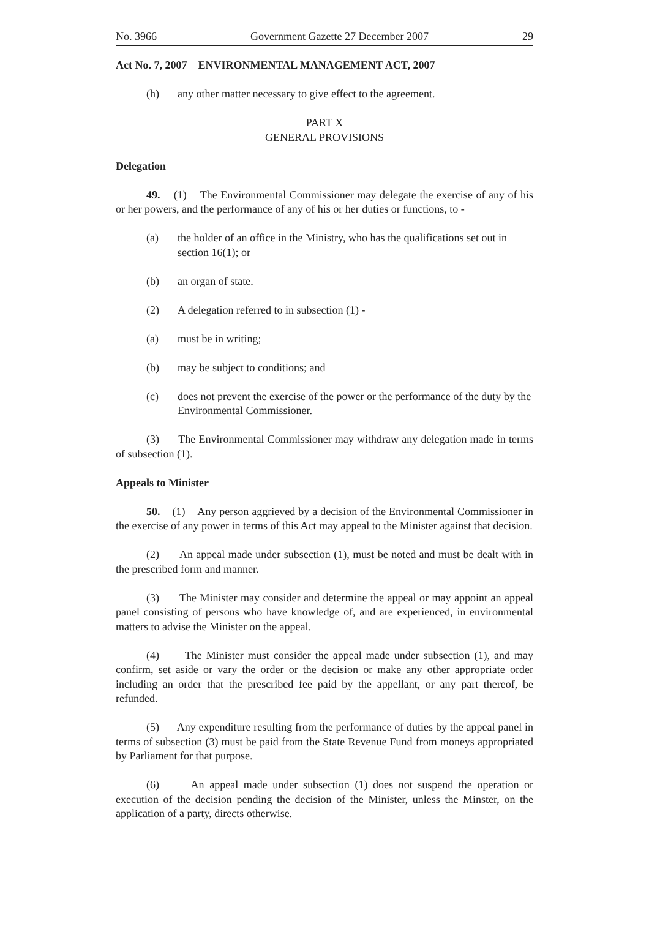No. 3966 Government Gazette 27 December 2007 29
Act No. 7, 2007 ENVIRONMENTAL MANAGEMENT ACT, 2007
(h) any other matter necessary to give effect to the agreement.
PART X
GENERAL PROVISIONS
Delegation
49. (1) The Environmental Commissioner may delegate the exercise of any of his or her powers, and the performance of any of his or her duties or functions, to -
(a) the holder of an office in the Ministry, who has the qualifications set out in section 16(1); or
(b) an organ of state.
(2) A delegation referred to in subsection (1) -
(a) must be in writing;
(b) may be subject to conditions; and
(c) does not prevent the exercise of the power or the performance of the duty by the Environmental Commissioner.
(3) The Environmental Commissioner may withdraw any delegation made in terms of subsection (1).
Appeals to Minister
50. (1) Any person aggrieved by a decision of the Environmental Commissioner in the exercise of any power in terms of this Act may appeal to the Minister against that decision.
(2) An appeal made under subsection (1), must be noted and must be dealt with in the prescribed form and manner.
(3) The Minister may consider and determine the appeal or may appoint an appeal panel consisting of persons who have knowledge of, and are experienced, in environmental matters to advise the Minister on the appeal.
(4) The Minister must consider the appeal made under subsection (1), and may confirm, set aside or vary the order or the decision or make any other appropriate order including an order that the prescribed fee paid by the appellant, or any part thereof, be refunded.
(5) Any expenditure resulting from the performance of duties by the appeal panel in terms of subsection (3) must be paid from the State Revenue Fund from moneys appropriated by Parliament for that purpose.
(6) An appeal made under subsection (1) does not suspend the operation or execution of the decision pending the decision of the Minister, unless the Minster, on the application of a party, directs otherwise.